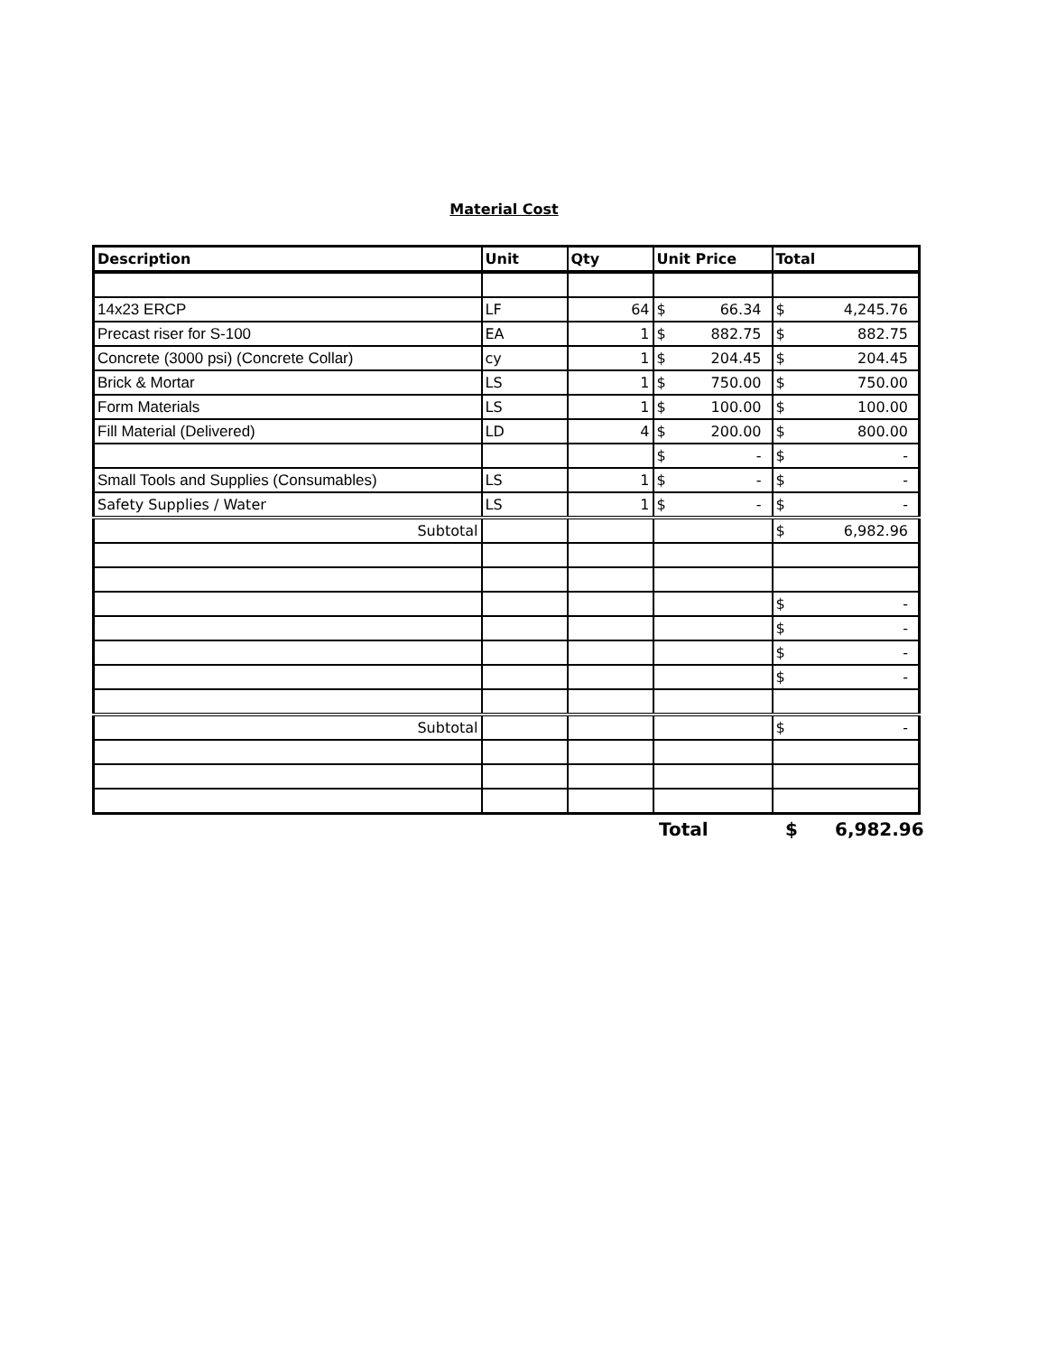Material Cost
| Description | Unit | Qty | Unit Price | Total |
| --- | --- | --- | --- | --- |
| 14x23 ERCP | LF | 64 | $ 66.34 | $ 4,245.76 |
| Precast riser for S-100 | EA | 1 | $ 882.75 | $ 882.75 |
| Concrete (3000 psi) (Concrete Collar) | cy | 1 | $ 204.45 | $ 204.45 |
| Brick & Mortar | LS | 1 | $ 750.00 | $ 750.00 |
| Form Materials | LS | 1 | $ 100.00 | $ 100.00 |
| Fill Material (Delivered) | LD | 4 | $ 200.00 | $ 800.00 |
| | | | $ - | $ - |
| Small Tools and Supplies (Consumables) | LS | 1 | $ - | $ - |
| Safety Supplies / Water | LS | 1 | $ - | $ - |
| Subtotal | | | | $ 6,982.96 |
| | | | | $ - |
| | | | | $ - |
| | | | | $ - |
| | | | | $ - |
| Subtotal | | | | $ - |
Total $ 6,982.96